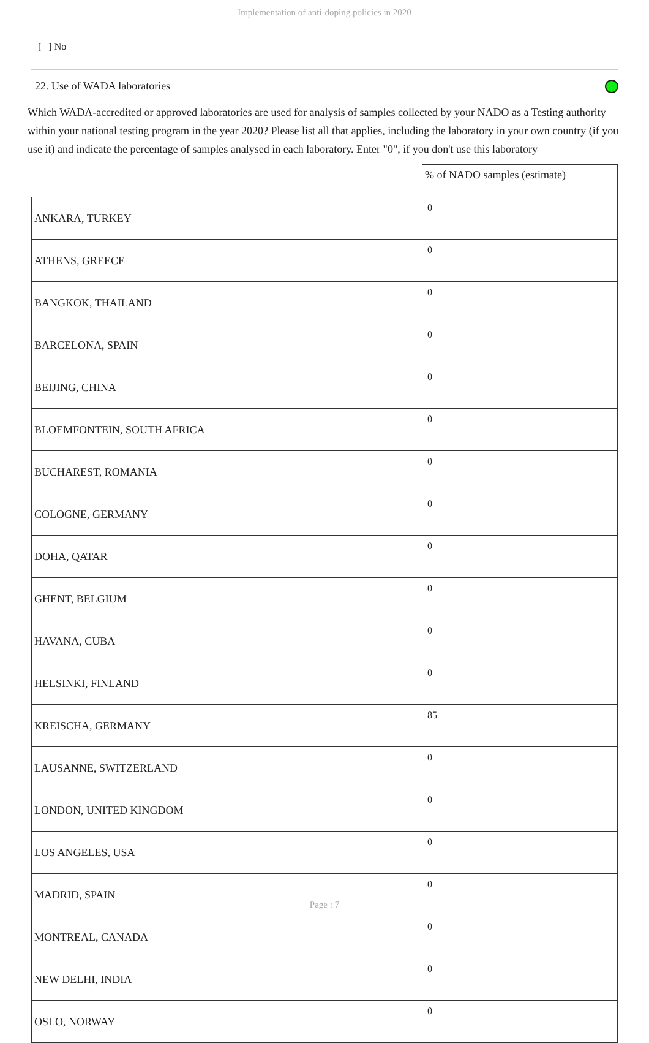Implementation of anti-doping policies in 2020
[ ] No
22. Use of WADA laboratories
Which WADA-accredited or approved laboratories are used for analysis of samples collected by your NADO as a Testing authority within your national testing program in the year 2020? Please list all that applies, including the laboratory in your own country (if you use it) and indicate the percentage of samples analysed in each laboratory. Enter "0", if you don't use this laboratory
| | % of NADO samples (estimate) |
| --- | --- |
| ANKARA, TURKEY | 0 |
| ATHENS, GREECE | 0 |
| BANGKOK, THAILAND | 0 |
| BARCELONA, SPAIN | 0 |
| BEIJING, CHINA | 0 |
| BLOEMFONTEIN, SOUTH AFRICA | 0 |
| BUCHAREST, ROMANIA | 0 |
| COLOGNE, GERMANY | 0 |
| DOHA, QATAR | 0 |
| GHENT, BELGIUM | 0 |
| HAVANA, CUBA | 0 |
| HELSINKI, FINLAND | 0 |
| KREISCHA, GERMANY | 85 |
| LAUSANNE, SWITZERLAND | 0 |
| LONDON, UNITED KINGDOM | 0 |
| LOS ANGELES, USA | 0 |
| MADRID, SPAIN | 0 |
| MONTREAL, CANADA | 0 |
| NEW DELHI, INDIA | 0 |
| OSLO, NORWAY | 0 |
Page : 7